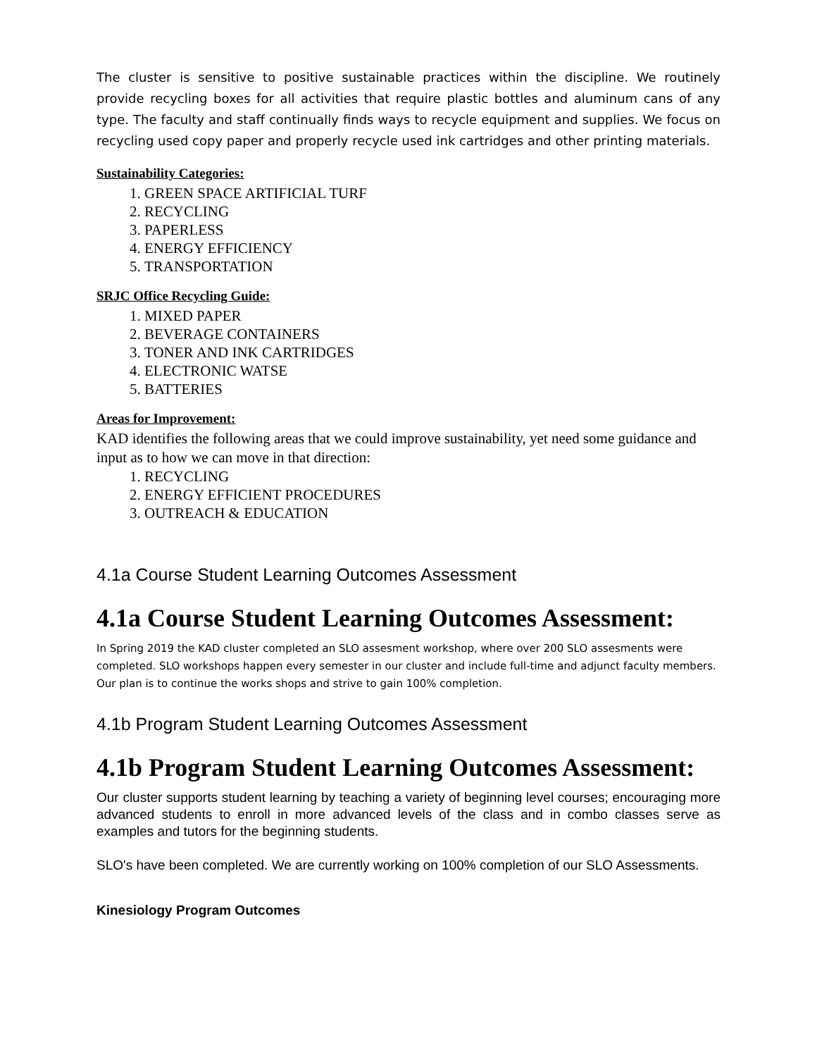The cluster is sensitive to positive sustainable practices within the discipline. We routinely provide recycling boxes for all activities that require plastic bottles and aluminum cans of any type. The faculty and staff continually finds ways to recycle equipment and supplies. We focus on recycling used copy paper and properly recycle used ink cartridges and other printing materials.
Sustainability Categories:
1. GREEN SPACE ARTIFICIAL TURF
2. RECYCLING
3. PAPERLESS
4. ENERGY EFFICIENCY
5. TRANSPORTATION
SRJC Office Recycling Guide:
1. MIXED PAPER
2. BEVERAGE CONTAINERS
3. TONER AND INK CARTRIDGES
4. ELECTRONIC WATSE
5. BATTERIES
Areas for Improvement:
KAD identifies the following areas that we could improve sustainability, yet need some guidance and input as to how we can move in that direction:
1. RECYCLING
2. ENERGY EFFICIENT PROCEDURES
3. OUTREACH & EDUCATION
4.1a Course Student Learning Outcomes Assessment
4.1a Course Student Learning Outcomes Assessment:
In Spring 2019 the KAD cluster completed an SLO assesment workshop, where over 200 SLO assesments were completed. SLO workshops happen every semester in our cluster and include full-time and adjunct faculty members. Our plan is to continue the works shops and strive to gain 100% completion.
4.1b Program Student Learning Outcomes Assessment
4.1b Program Student Learning Outcomes Assessment:
Our cluster supports student learning by teaching a variety of beginning level courses; encouraging more advanced students to enroll in more advanced levels of the class and in combo classes serve as examples and tutors for the beginning students.
SLO's have been completed. We are currently working on 100% completion of our SLO Assessments.
Kinesiology Program Outcomes